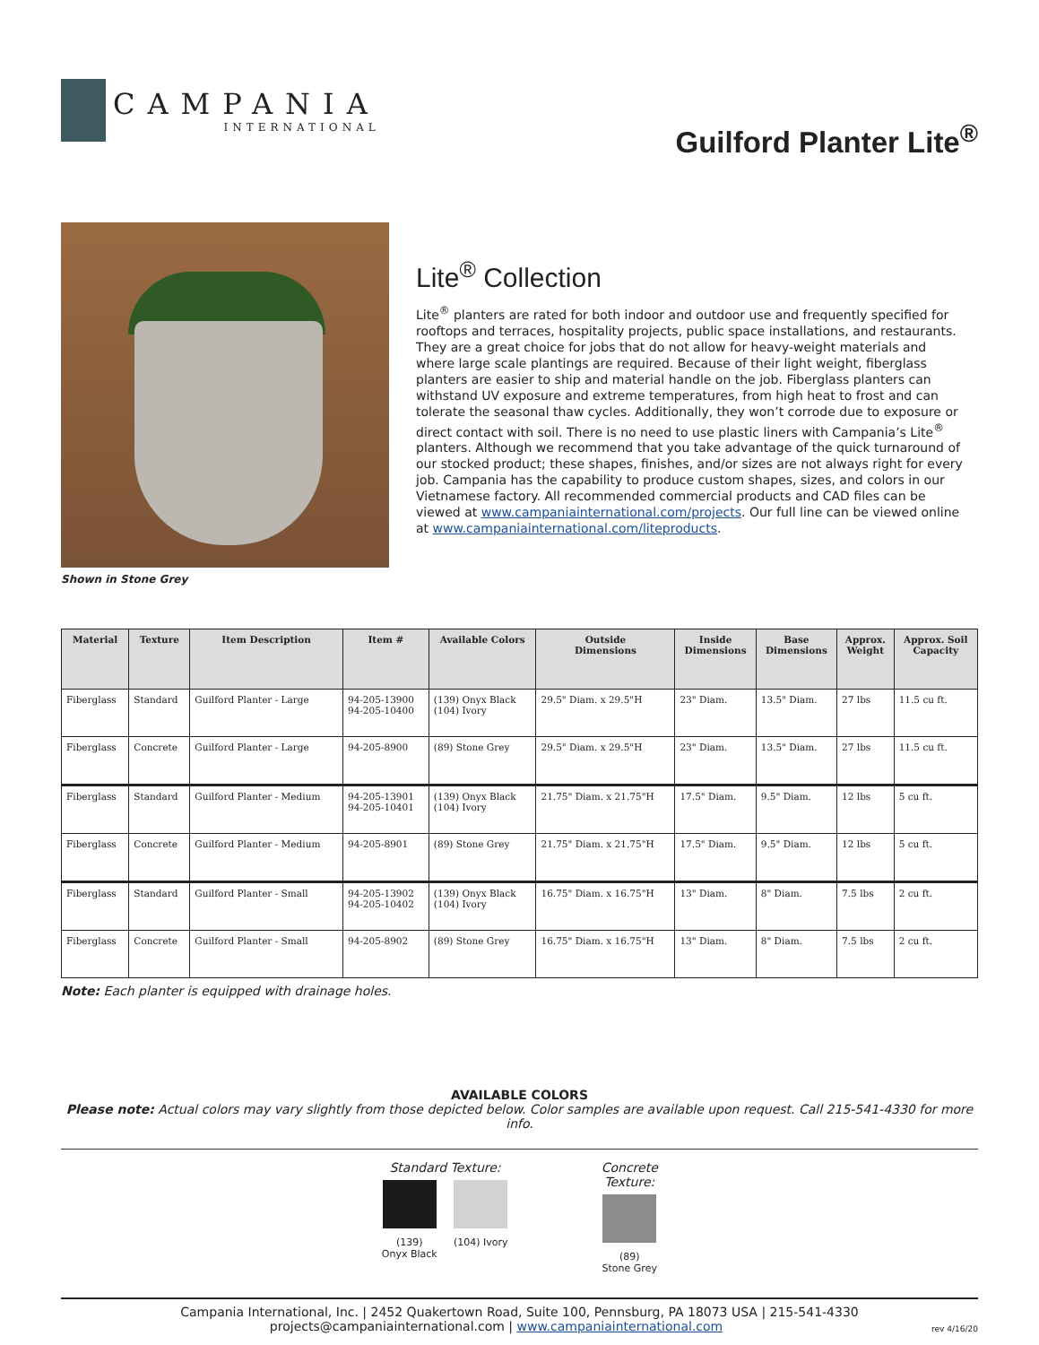CAMPANIA
INTERNATIONAL
Guilford Planter Lite<sup>®</sup>
Shown in Stone Grey
Lite<sup>®</sup> Collection
Lite<sup>®</sup> planters are rated for both indoor and outdoor use and frequently specified for rooftops and terraces, hospitality projects, public space installations, and restaurants. They are a great choice for jobs that do not allow for heavy-weight materials and where large scale plantings are required. Because of their light weight, fiberglass planters are easier to ship and material handle on the job. Fiberglass planters can withstand UV exposure and extreme temperatures, from high heat to frost and can tolerate the seasonal thaw cycles. Additionally, they won’t corrode due to exposure or direct contact with soil. There is no need to use plastic liners with Campania’s Lite<sup>®</sup> planters. Although we recommend that you take advantage of the quick turnaround of our stocked product; these shapes, finishes, and/or sizes are not always right for every job. Campania has the capability to produce custom shapes, sizes, and colors in our Vietnamese factory. All recommended commercial products and CAD files can be viewed at www.campaniainternational.com/projects. Our full line can be viewed online at www.campaniainternational.com/liteproducts.
| Material | Texture | Item Description | Item # | Available Colors | Outside Dimensions | Inside Dimensions | Base Dimensions | Approx. Weight | Approx. Soil Capacity |
| --- | --- | --- | --- | --- | --- | --- | --- | --- | --- |
| Fiberglass | Standard | Guilford Planter - Large | 94-205-13900 94-205-10400 | (139) Onyx Black (104) Ivory | 29.5" Diam. x 29.5"H | 23" Diam. | 13.5" Diam. | 27 lbs | 11.5 cu ft. |
| Fiberglass | Concrete | Guilford Planter - Large | 94-205-8900 | (89) Stone Grey | 29.5" Diam. x 29.5"H | 23" Diam. | 13.5" Diam. | 27 lbs | 11.5 cu ft. |
| Fiberglass | Standard | Guilford Planter - Medium | 94-205-13901 94-205-10401 | (139) Onyx Black (104) Ivory | 21.75" Diam. x 21.75"H | 17.5" Diam. | 9.5" Diam. | 12 lbs | 5 cu ft. |
| Fiberglass | Concrete | Guilford Planter - Medium | 94-205-8901 | (89) Stone Grey | 21.75" Diam. x 21.75"H | 17.5" Diam. | 9.5" Diam. | 12 lbs | 5 cu ft. |
| Fiberglass | Standard | Guilford Planter - Small | 94-205-13902 94-205-10402 | (139) Onyx Black (104) Ivory | 16.75" Diam. x 16.75"H | 13" Diam. | 8" Diam. | 7.5 lbs | 2 cu ft. |
| Fiberglass | Concrete | Guilford Planter - Small | 94-205-8902 | (89) Stone Grey | 16.75" Diam. x 16.75"H | 13" Diam. | 8" Diam. | 7.5 lbs | 2 cu ft. |
Note: Each planter is equipped with drainage holes.
AVAILABLE COLORS
Please note: Actual colors may vary slightly from those depicted below. Color samples are available upon request. Call 215-541-4330 for more info.
Standard Texture:
(139)
Onyx Black
(104) Ivory
Concrete
Texture:
(89)
Stone Grey
Campania International, Inc. | 2452 Quakertown Road, Suite 100, Pennsburg, PA 18073 USA | 215-541-4330
projects@campaniainternational.com | www.campaniainternational.com rev 4/16/20